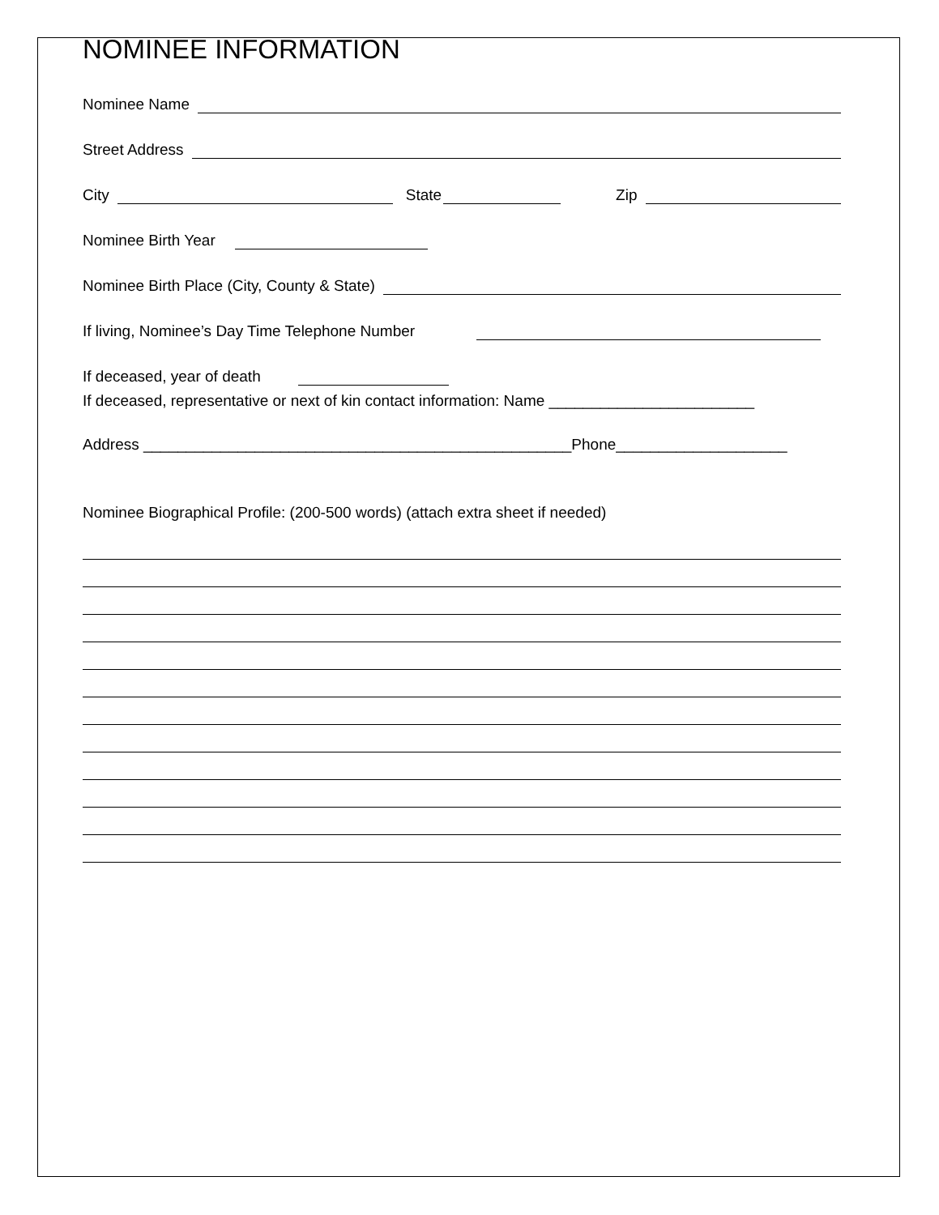NOMINEE INFORMATION
Nominee Name
Street Address
City State Zip
Nominee Birth Year
Nominee Birth Place (City, County & State)
If living, Nominee’s Day Time Telephone Number
If deceased, year of death
If deceased, representative or next of kin contact information: Name ________________________
Address __________________________________________________Phone____________________
Nominee Biographical Profile: (200-500 words) (attach extra sheet if needed)